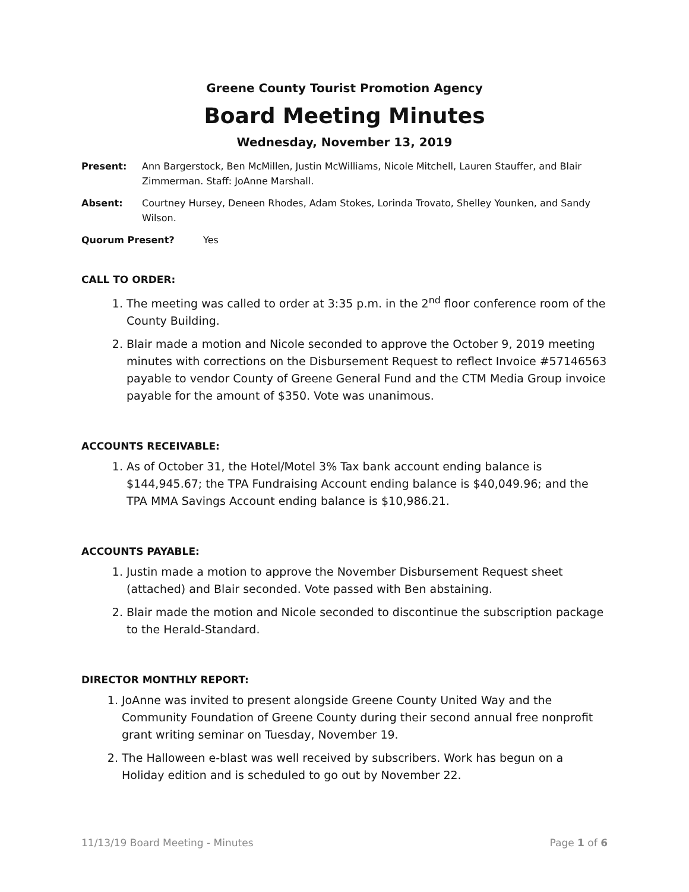Greene County Tourist Promotion Agency
Board Meeting Minutes
Wednesday, November 13, 2019
Present: Ann Bargerstock, Ben McMillen, Justin McWilliams, Nicole Mitchell, Lauren Stauffer, and Blair Zimmerman. Staff: JoAnne Marshall.
Absent: Courtney Hursey, Deneen Rhodes, Adam Stokes, Lorinda Trovato, Shelley Younken, and Sandy Wilson.
Quorum Present? Yes
CALL TO ORDER:
1. The meeting was called to order at 3:35 p.m. in the 2<sup>nd</sup> floor conference room of the County Building.
2. Blair made a motion and Nicole seconded to approve the October 9, 2019 meeting minutes with corrections on the Disbursement Request to reflect Invoice #57146563 payable to vendor County of Greene General Fund and the CTM Media Group invoice payable for the amount of $350. Vote was unanimous.
ACCOUNTS RECEIVABLE:
1. As of October 31, the Hotel/Motel 3% Tax bank account ending balance is $144,945.67; the TPA Fundraising Account ending balance is $40,049.96; and the TPA MMA Savings Account ending balance is $10,986.21.
ACCOUNTS PAYABLE:
1. Justin made a motion to approve the November Disbursement Request sheet (attached) and Blair seconded. Vote passed with Ben abstaining.
2. Blair made the motion and Nicole seconded to discontinue the subscription package to the Herald-Standard.
DIRECTOR MONTHLY REPORT:
1. JoAnne was invited to present alongside Greene County United Way and the Community Foundation of Greene County during their second annual free nonprofit grant writing seminar on Tuesday, November 19.
2. The Halloween e-blast was well received by subscribers. Work has begun on a Holiday edition and is scheduled to go out by November 22.
11/13/19 Board Meeting - Minutes Page 1 of 6